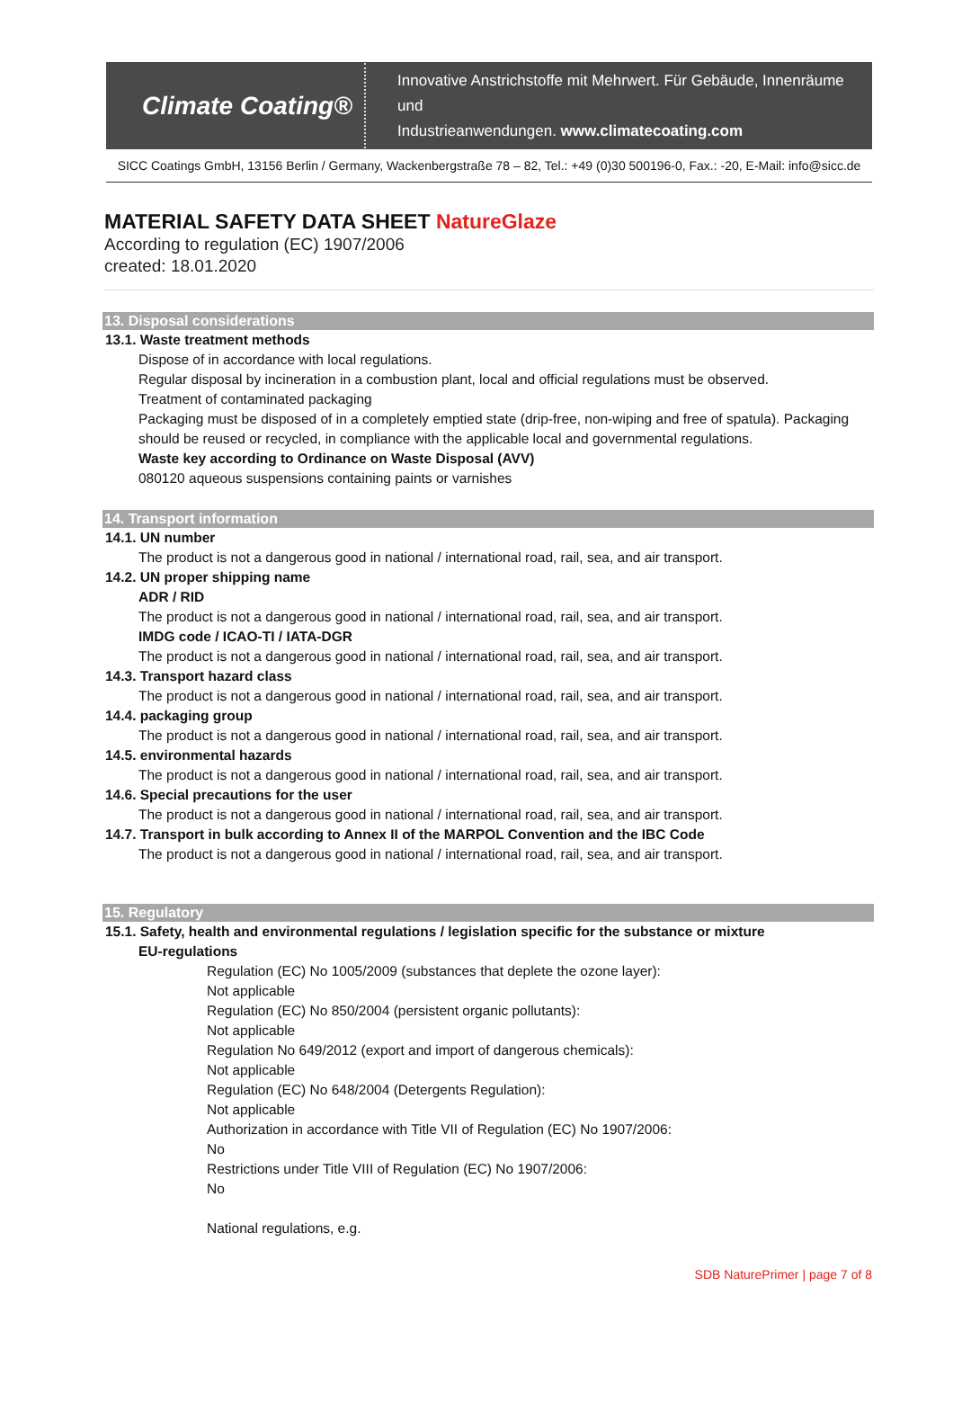Climate Coating®
Innovative Anstrichstoffe mit Mehrwert. Für Gebäude, Innenräume und
Industrieanwendungen. www.climatecoating.com
SICC Coatings GmbH, 13156 Berlin / Germany, Wackenbergstraße 78 – 82, Tel.: +49 (0)30 500196-0, Fax.: -20, E-Mail: info@sicc.de
MATERIAL SAFETY DATA SHEET NatureGlaze
According to regulation (EC) 1907/2006
created: 18.01.2020
13. Disposal considerations
13.1. Waste treatment methods
Dispose of in accordance with local regulations.
Regular disposal by incineration in a combustion plant, local and official regulations must be observed.
Treatment of contaminated packaging
Packaging must be disposed of in a completely emptied state (drip-free, non-wiping and free of spatula). Packaging should be reused or recycled, in compliance with the applicable local and governmental regulations.
Waste key according to Ordinance on Waste Disposal (AVV)
080120 aqueous suspensions containing paints or varnishes
14. Transport information
14.1. UN number
The product is not a dangerous good in national / international road, rail, sea, and air transport.
14.2. UN proper shipping name
ADR / RID
The product is not a dangerous good in national / international road, rail, sea, and air transport.
IMDG code / ICAO-TI / IATA-DGR
The product is not a dangerous good in national / international road, rail, sea, and air transport.
14.3. Transport hazard class
The product is not a dangerous good in national / international road, rail, sea, and air transport.
14.4. packaging group
The product is not a dangerous good in national / international road, rail, sea, and air transport.
14.5. environmental hazards
The product is not a dangerous good in national / international road, rail, sea, and air transport.
14.6. Special precautions for the user
The product is not a dangerous good in national / international road, rail, sea, and air transport.
14.7. Transport in bulk according to Annex II of the MARPOL Convention and the IBC Code
The product is not a dangerous good in national / international road, rail, sea, and air transport.
15. Regulatory
15.1. Safety, health and environmental regulations / legislation specific for the substance or mixture
EU-regulations
Regulation (EC) No 1005/2009 (substances that deplete the ozone layer):
Not applicable
Regulation (EC) No 850/2004 (persistent organic pollutants):
Not applicable
Regulation No 649/2012 (export and import of dangerous chemicals):
Not applicable
Regulation (EC) No 648/2004 (Detergents Regulation):
Not applicable
Authorization in accordance with Title VII of Regulation (EC) No 1907/2006:
No
Restrictions under Title VIII of Regulation (EC) No 1907/2006:
No
National regulations, e.g.
SDB NaturePrimer | page 7 of 8